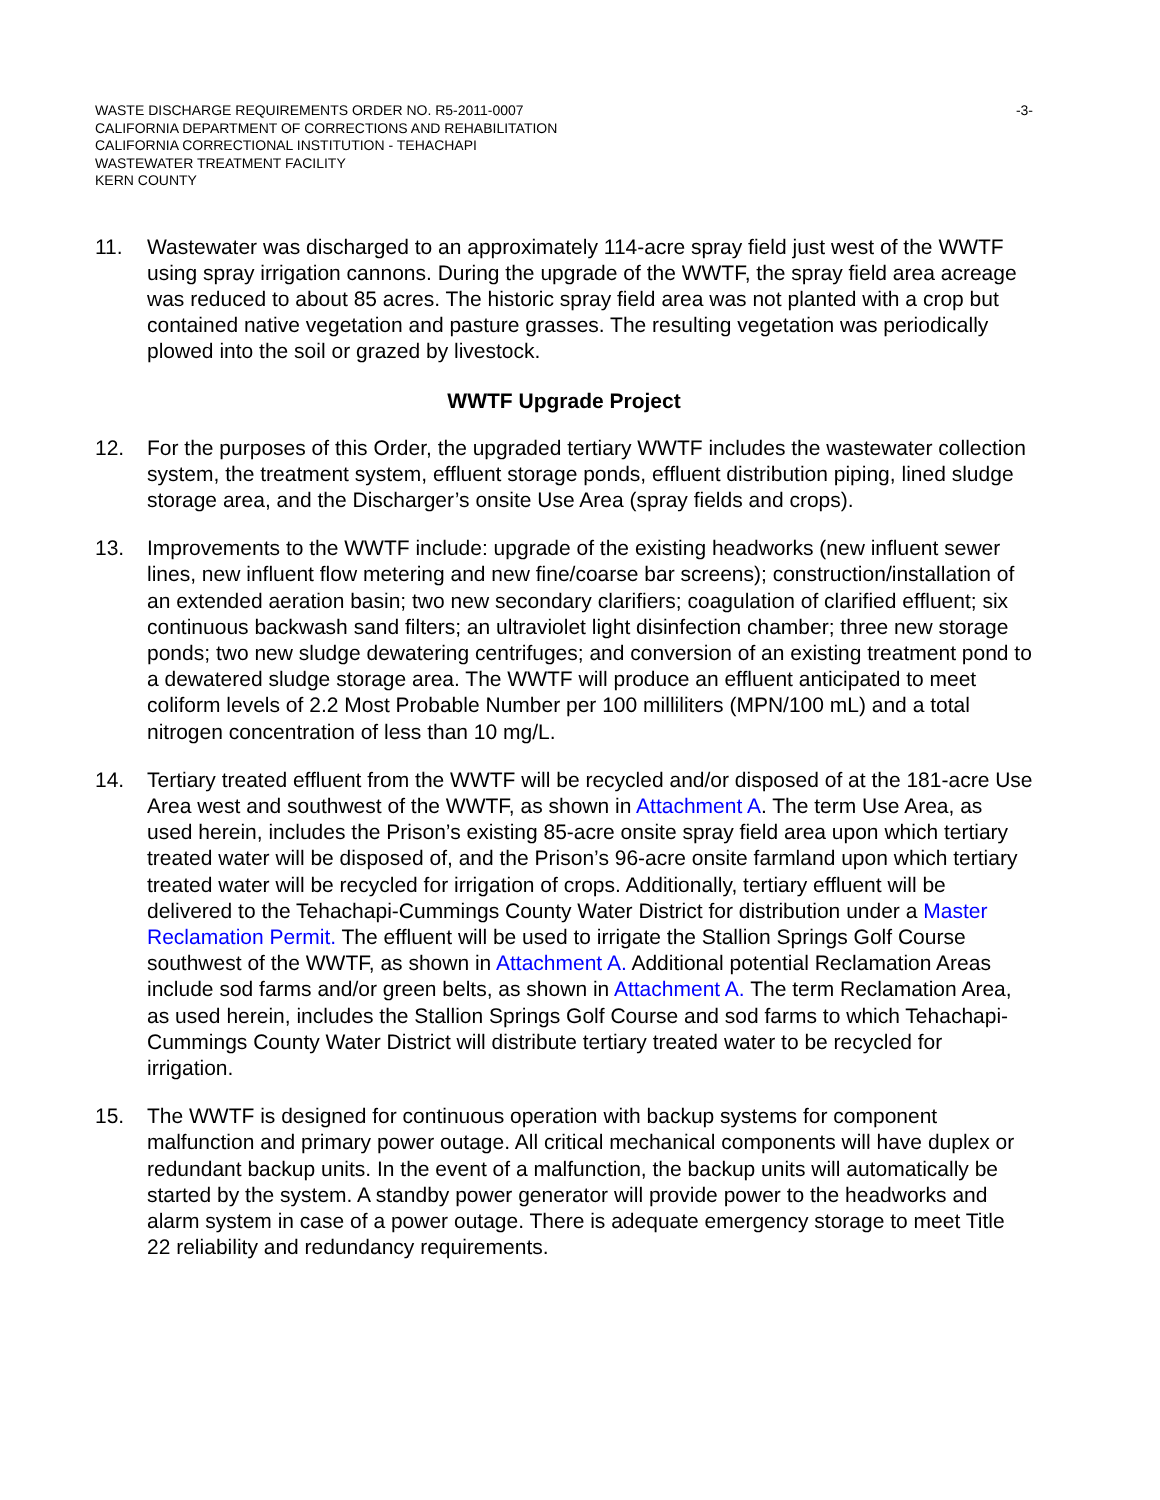WASTE DISCHARGE REQUIREMENTS ORDER NO. R5-2011-0007
CALIFORNIA DEPARTMENT OF CORRECTIONS AND REHABILITATION
CALIFORNIA CORRECTIONAL INSTITUTION - TEHACHAPI
WASTEWATER TREATMENT FACILITY
KERN COUNTY
-3-
11. Wastewater was discharged to an approximately 114-acre spray field just west of the WWTF using spray irrigation cannons. During the upgrade of the WWTF, the spray field area acreage was reduced to about 85 acres. The historic spray field area was not planted with a crop but contained native vegetation and pasture grasses. The resulting vegetation was periodically plowed into the soil or grazed by livestock.
WWTF Upgrade Project
12. For the purposes of this Order, the upgraded tertiary WWTF includes the wastewater collection system, the treatment system, effluent storage ponds, effluent distribution piping, lined sludge storage area, and the Discharger’s onsite Use Area (spray fields and crops).
13. Improvements to the WWTF include: upgrade of the existing headworks (new influent sewer lines, new influent flow metering and new fine/coarse bar screens); construction/installation of an extended aeration basin; two new secondary clarifiers; coagulation of clarified effluent; six continuous backwash sand filters; an ultraviolet light disinfection chamber; three new storage ponds; two new sludge dewatering centrifuges; and conversion of an existing treatment pond to a dewatered sludge storage area. The WWTF will produce an effluent anticipated to meet coliform levels of 2.2 Most Probable Number per 100 milliliters (MPN/100 mL) and a total nitrogen concentration of less than 10 mg/L.
14. Tertiary treated effluent from the WWTF will be recycled and/or disposed of at the 181-acre Use Area west and southwest of the WWTF, as shown in Attachment A. The term Use Area, as used herein, includes the Prison’s existing 85-acre onsite spray field area upon which tertiary treated water will be disposed of, and the Prison’s 96-acre onsite farmland upon which tertiary treated water will be recycled for irrigation of crops. Additionally, tertiary effluent will be delivered to the Tehachapi-Cummings County Water District for distribution under a Master Reclamation Permit. The effluent will be used to irrigate the Stallion Springs Golf Course southwest of the WWTF, as shown in Attachment A. Additional potential Reclamation Areas include sod farms and/or green belts, as shown in Attachment A. The term Reclamation Area, as used herein, includes the Stallion Springs Golf Course and sod farms to which Tehachapi-Cummings County Water District will distribute tertiary treated water to be recycled for irrigation.
15. The WWTF is designed for continuous operation with backup systems for component malfunction and primary power outage. All critical mechanical components will have duplex or redundant backup units. In the event of a malfunction, the backup units will automatically be started by the system. A standby power generator will provide power to the headworks and alarm system in case of a power outage. There is adequate emergency storage to meet Title 22 reliability and redundancy requirements.